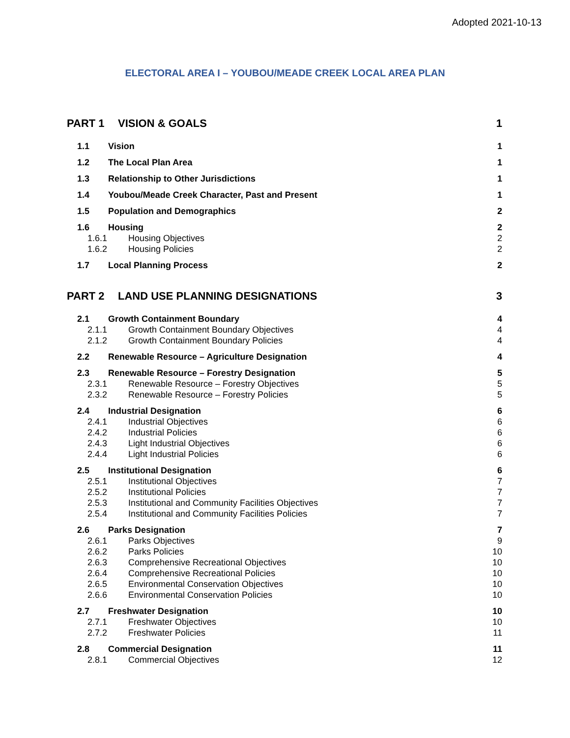Adopted 2021-10-13
ELECTORAL AREA I – YOUBOU/MEADE CREEK LOCAL AREA PLAN
PART 1 VISION & GOALS 1
1.1 Vision 1
1.2 The Local Plan Area 1
1.3 Relationship to Other Jurisdictions 1
1.4 Youbou/Meade Creek Character, Past and Present 1
1.5 Population and Demographics 2
1.6 Housing 2
1.6.1 Housing Objectives 2
1.6.2 Housing Policies 2
1.7 Local Planning Process 2
PART 2 LAND USE PLANNING DESIGNATIONS 3
2.1 Growth Containment Boundary 4
2.1.1 Growth Containment Boundary Objectives 4
2.1.2 Growth Containment Boundary Policies 4
2.2 Renewable Resource – Agriculture Designation 4
2.3 Renewable Resource – Forestry Designation 5
2.3.1 Renewable Resource – Forestry Objectives 5
2.3.2 Renewable Resource – Forestry Policies 5
2.4 Industrial Designation 6
2.4.1 Industrial Objectives 6
2.4.2 Industrial Policies 6
2.4.3 Light Industrial Objectives 6
2.4.4 Light Industrial Policies 6
2.5 Institutional Designation 6
2.5.1 Institutional Objectives 7
2.5.2 Institutional Policies 7
2.5.3 Institutional and Community Facilities Objectives 7
2.5.4 Institutional and Community Facilities Policies 7
2.6 Parks Designation 7
2.6.1 Parks Objectives 9
2.6.2 Parks Policies 10
2.6.3 Comprehensive Recreational Objectives 10
2.6.4 Comprehensive Recreational Policies 10
2.6.5 Environmental Conservation Objectives 10
2.6.6 Environmental Conservation Policies 10
2.7 Freshwater Designation 10
2.7.1 Freshwater Objectives 10
2.7.2 Freshwater Policies 11
2.8 Commercial Designation 11
2.8.1 Commercial Objectives 12